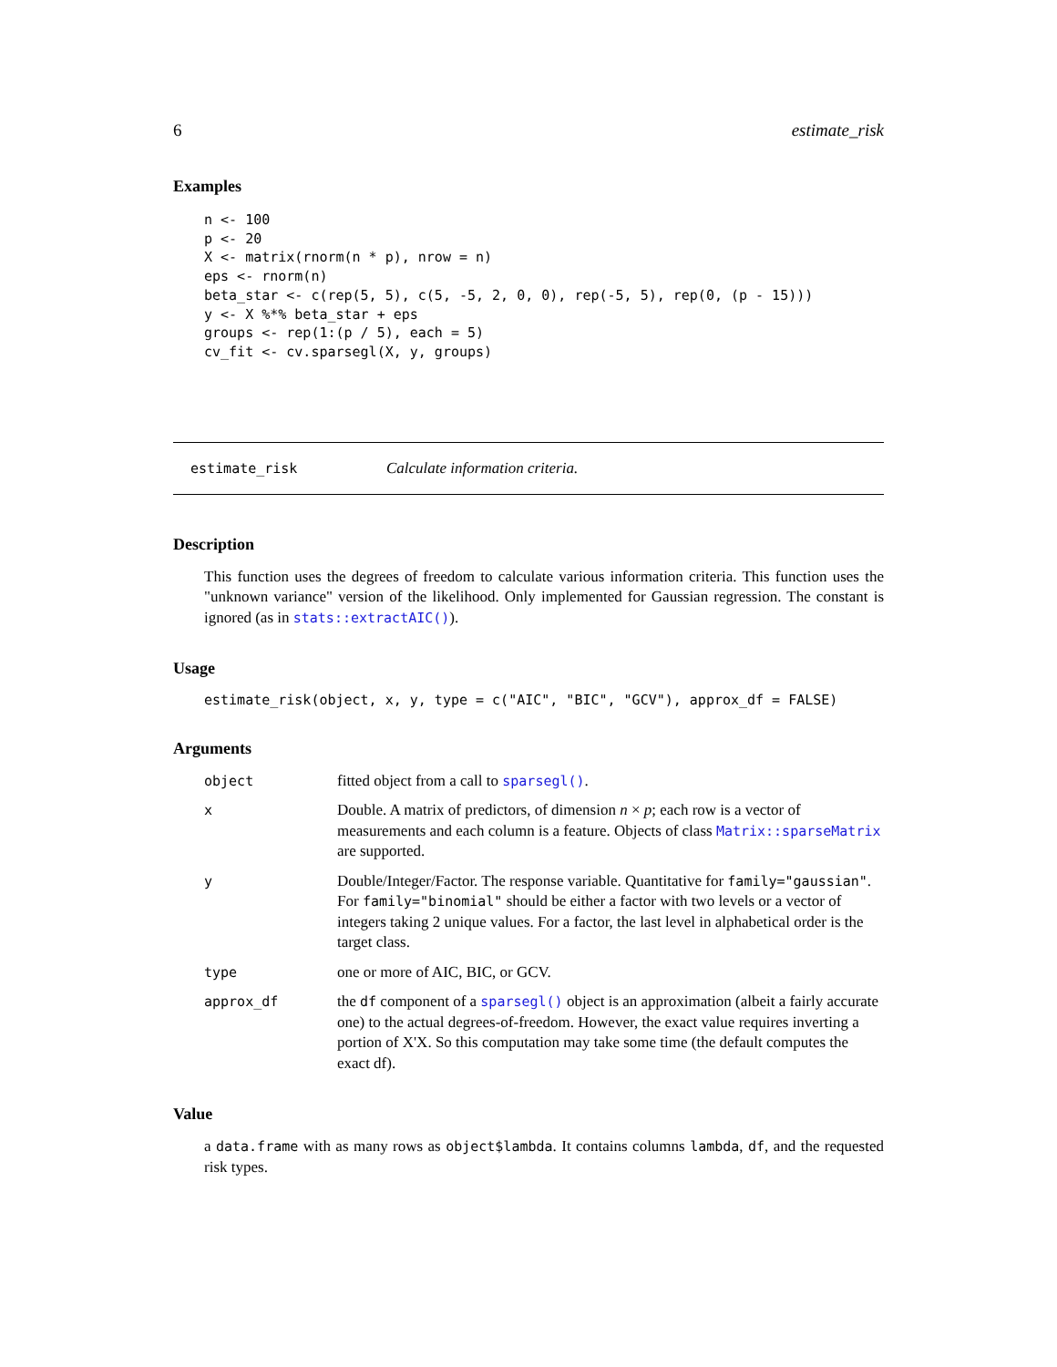6 estimate_risk
Examples
n <- 100
p <- 20
X <- matrix(rnorm(n * p), nrow = n)
eps <- rnorm(n)
beta_star <- c(rep(5, 5), c(5, -5, 2, 0, 0), rep(-5, 5), rep(0, (p - 15)))
y <- X %*% beta_star + eps
groups <- rep(1:(p / 5), each = 5)
cv_fit <- cv.sparsegl(X, y, groups)
estimate_risk Calculate information criteria.
Description
This function uses the degrees of freedom to calculate various information criteria. This function uses the "unknown variance" version of the likelihood. Only implemented for Gaussian regression. The constant is ignored (as in stats::extractAIC()).
Usage
estimate_risk(object, x, y, type = c("AIC", "BIC", "GCV"), approx_df = FALSE)
Arguments
object
fitted object from a call to sparsegl().
x
Double. A matrix of predictors, of dimension n × p; each row is a vector of measurements and each column is a feature. Objects of class Matrix::sparseMatrix are supported.
y
Double/Integer/Factor. The response variable. Quantitative for family="gaussian". For family="binomial" should be either a factor with two levels or a vector of integers taking 2 unique values. For a factor, the last level in alphabetical order is the target class.
type
one or more of AIC, BIC, or GCV.
approx_df
the df component of a sparsegl() object is an approximation (albeit a fairly accurate one) to the actual degrees-of-freedom. However, the exact value requires inverting a portion of X'X. So this computation may take some time (the default computes the exact df).
Value
a data.frame with as many rows as object$lambda. It contains columns lambda, df, and the requested risk types.